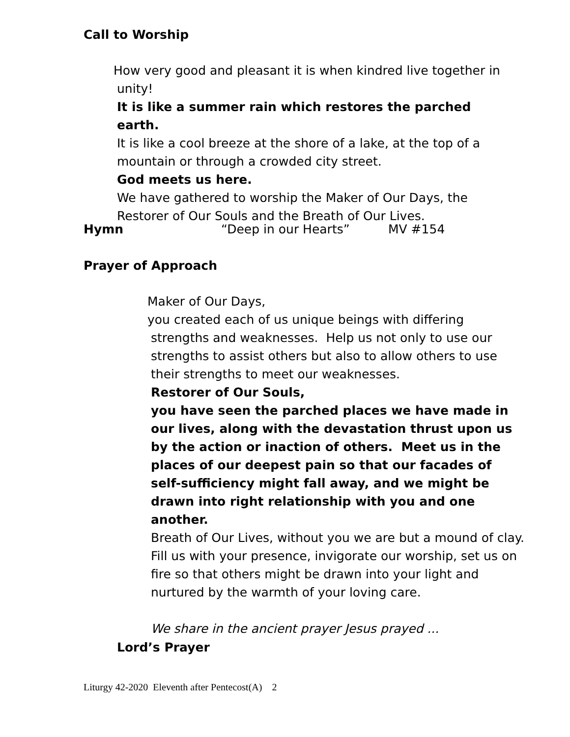Call to Worship
How very good and pleasant it is when kindred live together in unity!
It is like a summer rain which restores the parched earth.
It is like a cool breeze at the shore of a lake, at the top of a mountain or through a crowded city street.
God meets us here.
We have gathered to worship the Maker of Our Days, the Restorer of Our Souls and the Breath of Our Lives.
Hymn “Deep in our Hearts” MV #154
Prayer of Approach
Maker of Our Days,
you created each of us unique beings with differing strengths and weaknesses. Help us not only to use our strengths to assist others but also to allow others to use their strengths to meet our weaknesses.
Restorer of Our Souls,
you have seen the parched places we have made in our lives, along with the devastation thrust upon us by the action or inaction of others. Meet us in the places of our deepest pain so that our facades of self-sufficiency might fall away, and we might be drawn into right relationship with you and one another.
Breath of Our Lives, without you we are but a mound of clay. Fill us with your presence, invigorate our worship, set us on fire so that others might be drawn into your light and nurtured by the warmth of your loving care.
We share in the ancient prayer Jesus prayed ...
Lord’s Prayer
Liturgy 42-2020 Eleventh after Pentecost(A) 2